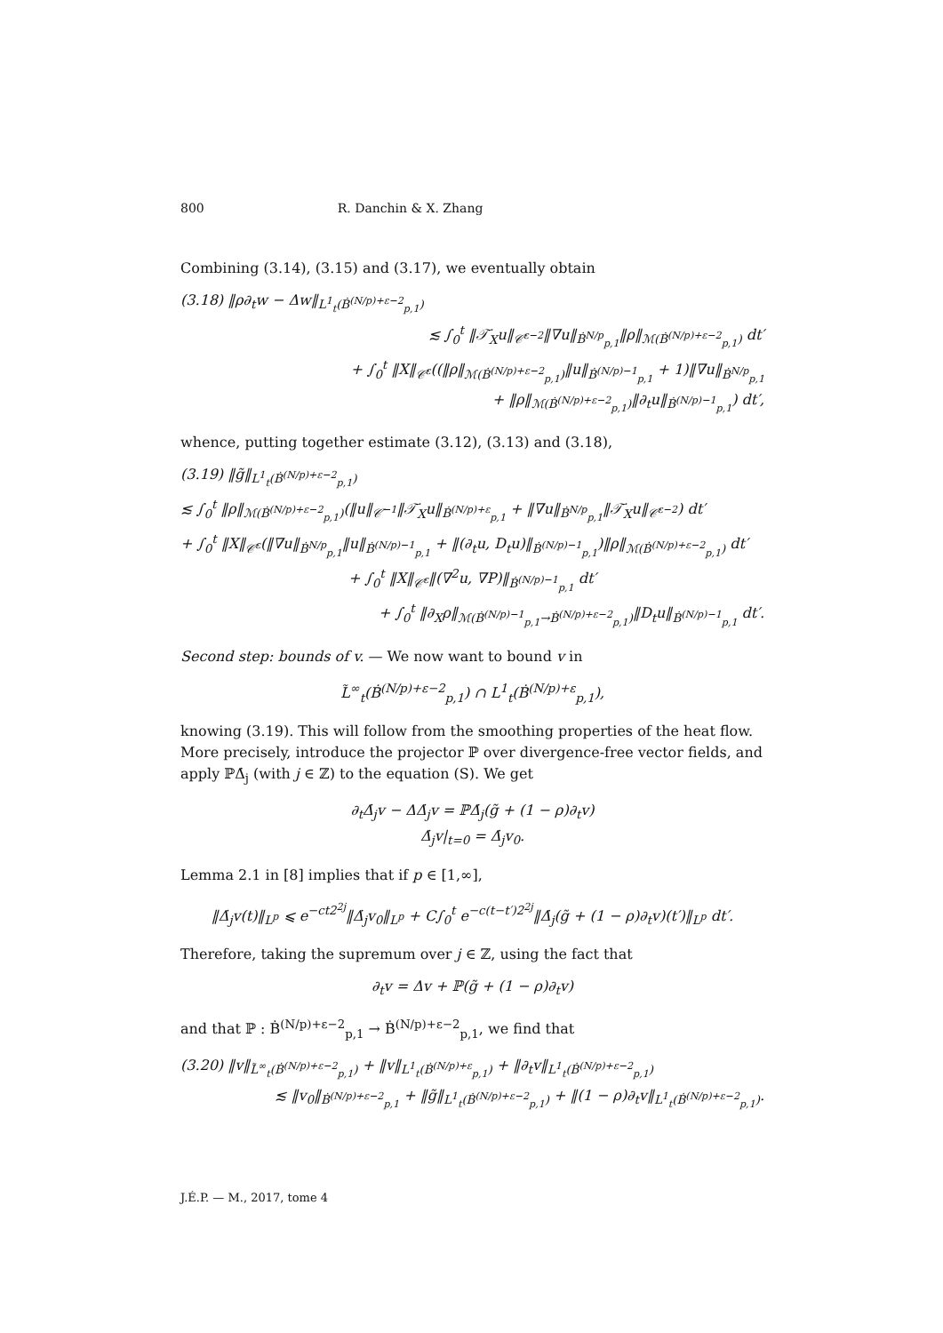800 R. Danchin & X. Zhang
Combining (3.14), (3.15) and (3.17), we eventually obtain
(3.18) ‖ρ∂<sub>t</sub>w − Δw‖<sub>L<sup>1</sup><sub>t</sub>(Ḃ<sup>(N/p)+ε−2</sup><sub>p,1</sub>)</sub>
≲ ∫<sub>0</sub><sup>t</sup> ‖𝒯̇<sub>X</sub>u‖<sub>𝒞̇<sup>ε−2</sup></sub>‖∇u‖<sub>Ḃ<sup>N/p</sup><sub>p,1</sub></sub>‖ρ‖<sub>ℳ(Ḃ<sup>(N/p)+ε−2</sup><sub>p,1</sub>)</sub> dt′
+ ∫<sub>0</sub><sup>t</sup> ‖X‖<sub>𝒞̇<sup>ε</sup></sub>((‖ρ‖<sub>ℳ(Ḃ<sup>(N/p)+ε−2</sup><sub>p,1</sub>)</sub>‖u‖<sub>Ḃ<sup>(N/p)−1</sup><sub>p,1</sub></sub> + 1)‖∇u‖<sub>Ḃ<sup>N/p</sup><sub>p,1</sub></sub>
+ ‖ρ‖<sub>ℳ(Ḃ<sup>(N/p)+ε−2</sup><sub>p,1</sub>)</sub>‖∂<sub>t</sub>u‖<sub>Ḃ<sup>(N/p)−1</sup><sub>p,1</sub></sub>) dt′,
whence, putting together estimate (3.12), (3.13) and (3.18),
(3.19) ‖g̃‖<sub>L<sup>1</sup><sub>t</sub>(Ḃ<sup>(N/p)+ε−2</sup><sub>p,1</sub>)</sub>
≲ ∫<sub>0</sub><sup>t</sup> ‖ρ‖<sub>ℳ(Ḃ<sup>(N/p)+ε−2</sup><sub>p,1</sub>)</sub>(‖u‖<sub>𝒞̇<sup>−1</sup></sub>‖𝒯̇<sub>X</sub>u‖<sub>Ḃ<sup>(N/p)+ε</sup><sub>p,1</sub></sub> + ‖∇u‖<sub>Ḃ<sup>N/p</sup><sub>p,1</sub></sub>‖𝒯̇<sub>X</sub>u‖<sub>𝒞̇<sup>ε−2</sup></sub>) dt′
+ ∫<sub>0</sub><sup>t</sup> ‖X‖<sub>𝒞̇<sup>ε</sup></sub>(‖∇u‖<sub>Ḃ<sup>N/p</sup><sub>p,1</sub></sub>‖u‖<sub>Ḃ<sup>(N/p)−1</sup><sub>p,1</sub></sub> + ‖(∂<sub>t</sub>u, D<sub>t</sub>u)‖<sub>Ḃ<sup>(N/p)−1</sup><sub>p,1</sub></sub>)‖ρ‖<sub>ℳ(Ḃ<sup>(N/p)+ε−2</sup><sub>p,1</sub>)</sub> dt′
+ ∫<sub>0</sub><sup>t</sup> ‖X‖<sub>𝒞̇<sup>ε</sup></sub>‖(∇<sup>2</sup>u, ∇P)‖<sub>Ḃ<sup>(N/p)−1</sup><sub>p,1</sub></sub> dt′
+ ∫<sub>0</sub><sup>t</sup> ‖∂<sub>X</sub>ρ‖<sub>ℳ(Ḃ<sup>(N/p)−1</sup><sub>p,1</sub>→Ḃ<sup>(N/p)+ε−2</sup><sub>p,1</sub>)</sub>‖D<sub>t</sub>u‖<sub>Ḃ<sup>(N/p)−1</sup><sub>p,1</sub></sub> dt′.
Second step: bounds of v. — We now want to bound v in
L̃<sup>∞</sup><sub>t</sub>(Ḃ<sup>(N/p)+ε−2</sup><sub>p,1</sub>) ∩ L<sup>1</sup><sub>t</sub>(Ḃ<sup>(N/p)+ε</sup><sub>p,1</sub>),
knowing (3.19). This will follow from the smoothing properties of the heat flow. More precisely, introduce the projector ℙ over divergence-free vector fields, and apply ℙΔ̇<sub>j</sub> (with j ∈ ℤ) to the equation (S). We get
∂<sub>t</sub>Δ̇<sub>j</sub>v − ΔΔ̇<sub>j</sub>v = ℙΔ̇<sub>j</sub>(g̃ + (1 − ρ)∂<sub>t</sub>v)
Δ̇<sub>j</sub>v|<sub>t=0</sub> = Δ̇<sub>j</sub>v<sub>0</sub>.
Lemma 2.1 in [8] implies that if p ∈ [1,∞],
‖Δ̇<sub>j</sub>v(t)‖<sub>L<sup>p</sup></sub> ⩽ e<sup>−ct2<sup>2j</sup></sup>‖Δ̇<sub>j</sub>v<sub>0</sub>‖<sub>L<sup>p</sup></sub> + C∫<sub>0</sub><sup>t</sup> e<sup>−c(t−t′)2<sup>2j</sup></sup>‖Δ̇<sub>j</sub>(g̃ + (1 − ρ)∂<sub>t</sub>v)(t′)‖<sub>L<sup>p</sup></sub> dt′.
Therefore, taking the supremum over j ∈ ℤ, using the fact that
∂<sub>t</sub>v = Δv + ℙ(g̃ + (1 − ρ)∂<sub>t</sub>v)
and that ℙ : Ḃ<sup>(N/p)+ε−2</sup><sub>p,1</sub> → Ḃ<sup>(N/p)+ε−2</sup><sub>p,1</sub>, we find that
(3.20) ‖v‖<sub>L̃<sup>∞</sup><sub>t</sub>(Ḃ<sup>(N/p)+ε−2</sup><sub>p,1</sub>)</sub> + ‖v‖<sub>L<sup>1</sup><sub>t</sub>(Ḃ<sup>(N/p)+ε</sup><sub>p,1</sub>)</sub> + ‖∂<sub>t</sub>v‖<sub>L<sup>1</sup><sub>t</sub>(Ḃ<sup>(N/p)+ε−2</sup><sub>p,1</sub>)</sub>
≲ ‖v<sub>0</sub>‖<sub>Ḃ<sup>(N/p)+ε−2</sup><sub>p,1</sub></sub> + ‖g̃‖<sub>L<sup>1</sup><sub>t</sub>(Ḃ<sup>(N/p)+ε−2</sup><sub>p,1</sub>)</sub> + ‖(1 − ρ)∂<sub>t</sub>v‖<sub>L<sup>1</sup><sub>t</sub>(Ḃ<sup>(N/p)+ε−2</sup><sub>p,1</sub>)</sub>.
J.É.P. — M., 2017, tome 4